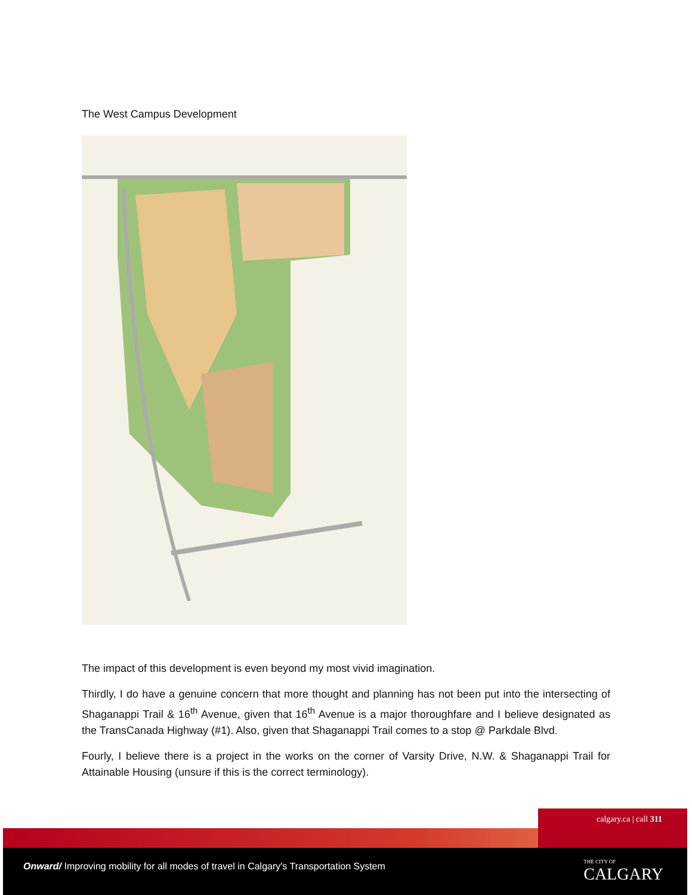The West Campus Development
The impact of this development is even beyond my most vivid imagination.
Thirdly, I do have a genuine concern that more thought and planning has not been put into the intersecting of Shaganappi Trail & 16<sup>th</sup> Avenue, given that 16<sup>th</sup> Avenue is a major thoroughfare and I believe designated as the TransCanada Highway (#1). Also, given that Shaganappi Trail comes to a stop @ Parkdale Blvd.
Fourly, I believe there is a project in the works on the corner of Varsity Drive, N.W. & Shaganappi Trail for Attainable Housing (unsure if this is the correct terminology).
calgary.ca | call 311
Onward/ Improving mobility for all modes of travel in Calgary's Transportation System
THE CITY OF
CALGARY